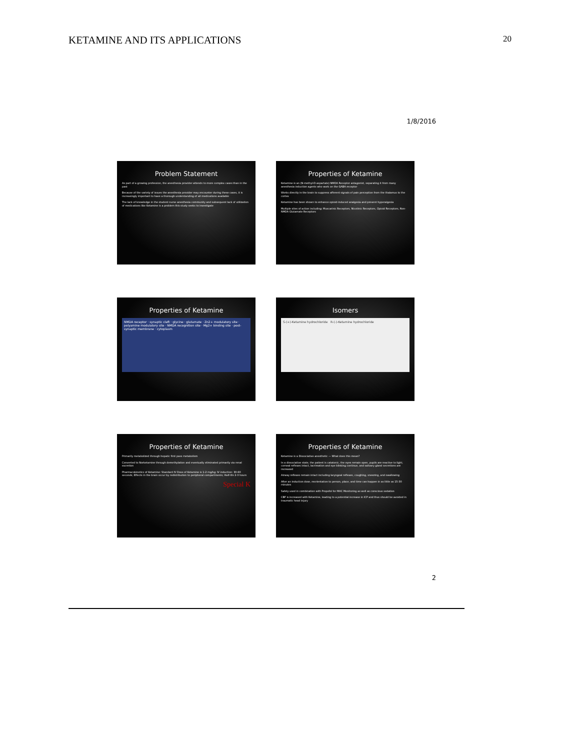KETAMINE AND ITS APPLICATIONS 20
1/8/2016
Problem Statement
As part of a growing profession, the anesthesia provider attends to more complex cases than in the past
Because of the variety of issues the anesthesia provider may encounter during these cases, it is increasingly important to have a thorough understanding of all medications available
The lack of knowledge in the student nurse anesthesia community and subsequent lack of utilization of medications like Ketamine is a problem this study seeks to investigate
Properties of Ketamine
Ketamine is an (N-methyl-D-aspartate) NMDA Receptor antagonist, separating it from many anesthesia induction agents who work on the GABA receptor
Works directly in the brain to suppress afferent signals of pain perception from the thalamus to the cortex
Ketamine has been shown to enhance opioid-induced analgesia and prevent hyperalgesia
Multiple sites of action including: Muscarinic Receptors, Nicotinic Receptors, Opioid Receptors, Non-NMDA Glutamate Receptors
Properties of Ketamine
NMDA receptor · synaptic cleft · glycine · glutamate · Zn2+ modulatory site · polyamine modulatory site · NMDA recognition site · Mg2+ binding site · post-synaptic membrane · cytoplasm
Isomers
S-(+)-Ketamine hydrochloride R-(-)-Ketamine hydrochloride
Properties of Ketamine
Primarily metabolized through hepatic first pass metabolism
Converted to Norketamine through demethylation and eventually eliminated primarily via renal excretion
Pharmacokinetics of Ketamine: Standard IV Dose of Ketamine is 1-2 mg/kg; IV induction: 30-60 seconds; Effects in the brain occur by redistribution to peripheral compartments; Half-life 2-3 hours
Special K
Properties of Ketamine
Ketamine is a Dissociative anesthetic — What does this mean?
In a dissociative state, the patient is catatonic, the eyes remain open, pupils are reactive to light, corneal reflexes intact, lacrimation and eye blinking continue, and salivary gland secretions are increased
Airway reflexes remain intact including laryngeal reflexes, coughing, sneezing, and swallowing
After an induction dose, reorientation to person, place, and time can happen in as little as 15-30 minutes
Safely used in combination with Propofol for MAC Monitoring as well as conscious sedation
CBF is increased with Ketamine, leading to a potential increase in ICP and thus should be avoided in traumatic head injury
2